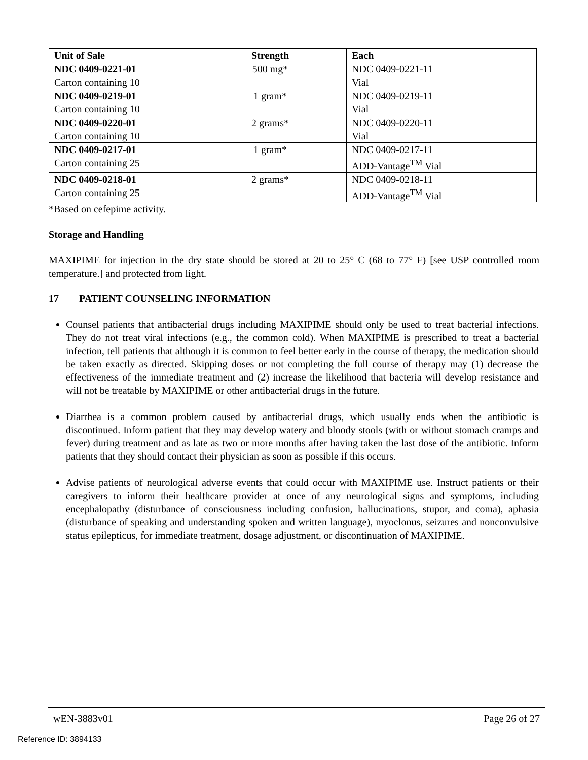| Unit of Sale | Strength | Each |
| --- | --- | --- |
| NDC 0409-0221-01 Carton containing 10 | 500 mg* | NDC 0409-0221-11 Vial |
| NDC 0409-0219-01 Carton containing 10 | 1 gram* | NDC 0409-0219-11 Vial |
| NDC 0409-0220-01 Carton containing 10 | 2 grams* | NDC 0409-0220-11 Vial |
| NDC 0409-0217-01 Carton containing 25 | 1 gram* | NDC 0409-0217-11 ADD-Vantage<sup>TM</sup> Vial |
| NDC 0409-0218-01 Carton containing 25 | 2 grams* | NDC 0409-0218-11 ADD-Vantage<sup>TM</sup> Vial |
*Based on cefepime activity.
Storage and Handling
MAXIPIME for injection in the dry state should be stored at 20 to 25° C (68 to 77° F) [see USP controlled room temperature.] and protected from light.
17 PATIENT COUNSELING INFORMATION
Counsel patients that antibacterial drugs including MAXIPIME should only be used to treat bacterial infections. They do not treat viral infections (e.g., the common cold). When MAXIPIME is prescribed to treat a bacterial infection, tell patients that although it is common to feel better early in the course of therapy, the medication should be taken exactly as directed. Skipping doses or not completing the full course of therapy may (1) decrease the effectiveness of the immediate treatment and (2) increase the likelihood that bacteria will develop resistance and will not be treatable by MAXIPIME or other antibacterial drugs in the future.
Diarrhea is a common problem caused by antibacterial drugs, which usually ends when the antibiotic is discontinued. Inform patient that they may develop watery and bloody stools (with or without stomach cramps and fever) during treatment and as late as two or more months after having taken the last dose of the antibiotic. Inform patients that they should contact their physician as soon as possible if this occurs.
Advise patients of neurological adverse events that could occur with MAXIPIME use. Instruct patients or their caregivers to inform their healthcare provider at once of any neurological signs and symptoms, including encephalopathy (disturbance of consciousness including confusion, hallucinations, stupor, and coma), aphasia (disturbance of speaking and understanding spoken and written language), myoclonus, seizures and nonconvulsive status epilepticus, for immediate treatment, dosage adjustment, or discontinuation of MAXIPIME.
wEN-3883v01 Page 26 of 27
Reference ID: 3894133